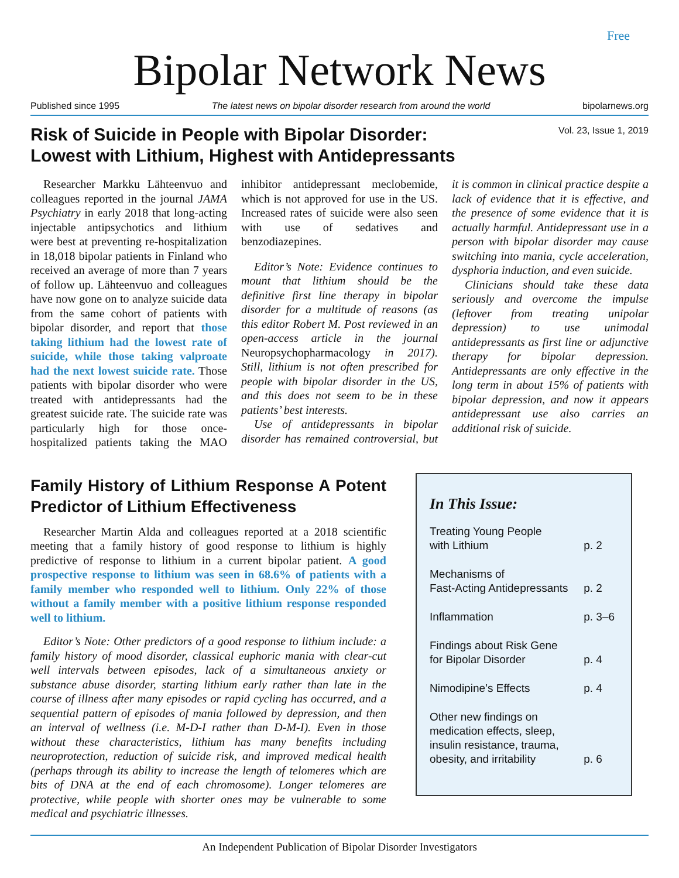Free
Bipolar Network News
Published since 1995 The latest news on bipolar disorder research from around the world bipolarnews.org
Vol. 23, Issue 1, 2019
Risk of Suicide in People with Bipolar Disorder:
Lowest with Lithium, Highest with Antidepressants
Researcher Markku Lähteenvuo and colleagues reported in the journal JAMA Psychiatry in early 2018 that long-acting injectable antipsychotics and lithium were best at preventing re-hospitalization in 18,018 bipolar patients in Finland who received an average of more than 7 years of follow up. Lähteenvuo and colleagues have now gone on to analyze suicide data from the same cohort of patients with bipolar disorder, and report that those taking lithium had the lowest rate of suicide, while those taking valproate had the next lowest suicide rate. Those patients with bipolar disorder who were treated with antidepressants had the greatest suicide rate. The suicide rate was particularly high for those once-hospitalized patients taking the MAO inhibitor antidepressant meclobemide, which is not approved for use in the US. Increased rates of suicide were also seen with use of sedatives and benzodiazepines.
Editor’s Note: Evidence continues to mount that lithium should be the definitive first line therapy in bipolar disorder for a multitude of reasons (as this editor Robert M. Post reviewed in an open-access article in the journal Neuropsychopharmacology in 2017). Still, lithium is not often prescribed for people with bipolar disorder in the US, and this does not seem to be in these patients’ best interests.
Use of antidepressants in bipolar disorder has remained controversial, but it is common in clinical practice despite a lack of evidence that it is effective, and the presence of some evidence that it is actually harmful. Antidepressant use in a person with bipolar disorder may cause switching into mania, cycle acceleration, dysphoria induction, and even suicide.
Clinicians should take these data seriously and overcome the impulse (leftover from treating unipolar depression) to use unimodal antidepressants as first line or adjunctive therapy for bipolar depression. Antidepressants are only effective in the long term in about 15% of patients with bipolar depression, and now it appears antidepressant use also carries an additional risk of suicide.
Family History of Lithium Response A Potent Predictor of Lithium Effectiveness
Researcher Martin Alda and colleagues reported at a 2018 scientific meeting that a family history of good response to lithium is highly predictive of response to lithium in a current bipolar patient. A good prospective response to lithium was seen in 68.6% of patients with a family member who responded well to lithium. Only 22% of those without a family member with a positive lithium response responded well to lithium.
Editor’s Note: Other predictors of a good response to lithium include: a family history of mood disorder, classical euphoric mania with clear-cut well intervals between episodes, lack of a simultaneous anxiety or substance abuse disorder, starting lithium early rather than late in the course of illness after many episodes or rapid cycling has occurred, and a sequential pattern of episodes of mania followed by depression, and then an interval of wellness (i.e. M-D-I rather than D-M-I). Even in those without these characteristics, lithium has many benefits including neuroprotection, reduction of suicide risk, and improved medical health (perhaps through its ability to increase the length of telomeres which are bits of DNA at the end of each chromosome). Longer telomeres are protective, while people with shorter ones may be vulnerable to some medical and psychiatric illnesses.
In This Issue:
| Treating Young People with Lithium | p. 2 |
| Mechanisms of Fast-Acting Antidepressants | p. 2 |
| Inflammation | p. 3–6 |
| Findings about Risk Gene for Bipolar Disorder | p. 4 |
| Nimodipine’s Effects | p. 4 |
| Other new findings on medication effects, sleep, insulin resistance, trauma, obesity, and irritability | p. 6 |
An Independent Publication of Bipolar Disorder Investigators